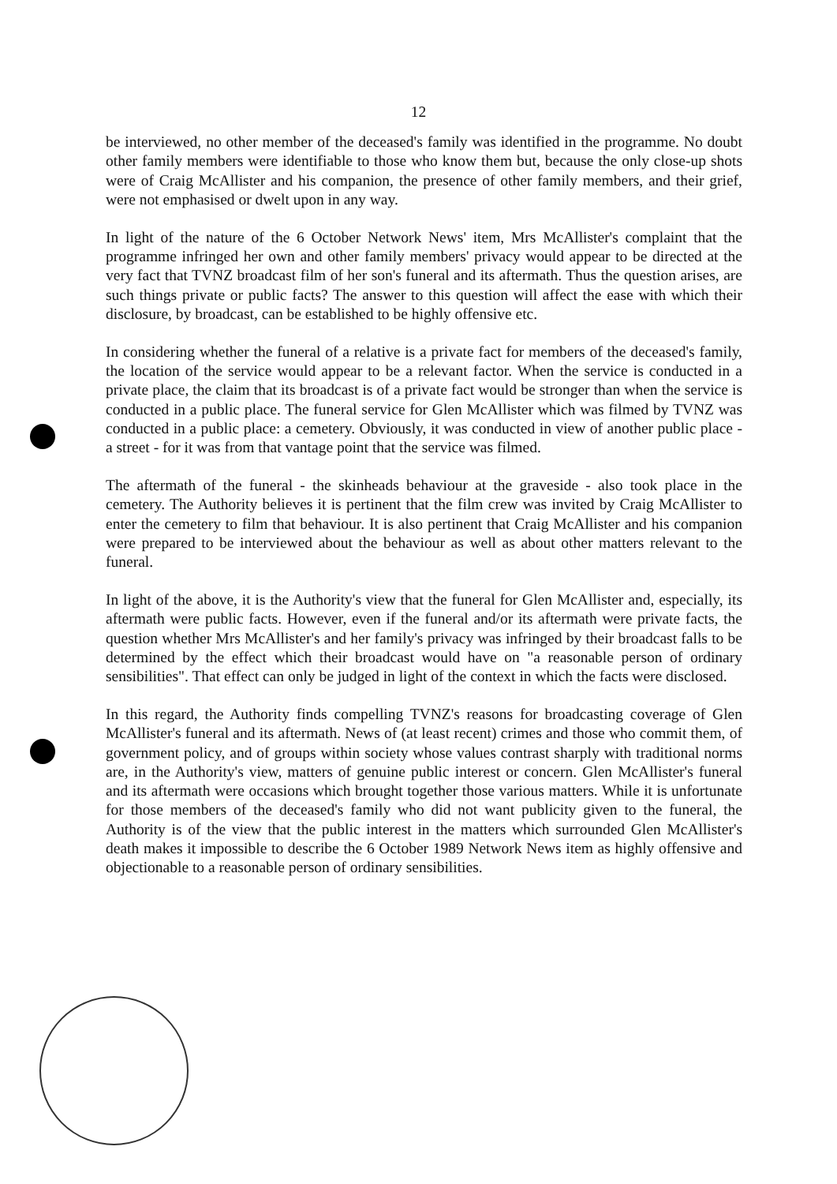12
be interviewed, no other member of the deceased's family was identified in the programme. No doubt other family members were identifiable to those who know them but, because the only close-up shots were of Craig McAllister and his companion, the presence of other family members, and their grief, were not emphasised or dwelt upon in any way.
In light of the nature of the 6 October Network News' item, Mrs McAllister's complaint that the programme infringed her own and other family members' privacy would appear to be directed at the very fact that TVNZ broadcast film of her son's funeral and its aftermath. Thus the question arises, are such things private or public facts? The answer to this question will affect the ease with which their disclosure, by broadcast, can be established to be highly offensive etc.
In considering whether the funeral of a relative is a private fact for members of the deceased's family, the location of the service would appear to be a relevant factor. When the service is conducted in a private place, the claim that its broadcast is of a private fact would be stronger than when the service is conducted in a public place. The funeral service for Glen McAllister which was filmed by TVNZ was conducted in a public place: a cemetery. Obviously, it was conducted in view of another public place - a street - for it was from that vantage point that the service was filmed.
The aftermath of the funeral - the skinheads behaviour at the graveside - also took place in the cemetery. The Authority believes it is pertinent that the film crew was invited by Craig McAllister to enter the cemetery to film that behaviour. It is also pertinent that Craig McAllister and his companion were prepared to be interviewed about the behaviour as well as about other matters relevant to the funeral.
In light of the above, it is the Authority's view that the funeral for Glen McAllister and, especially, its aftermath were public facts. However, even if the funeral and/or its aftermath were private facts, the question whether Mrs McAllister's and her family's privacy was infringed by their broadcast falls to be determined by the effect which their broadcast would have on "a reasonable person of ordinary sensibilities". That effect can only be judged in light of the context in which the facts were disclosed.
In this regard, the Authority finds compelling TVNZ's reasons for broadcasting coverage of Glen McAllister's funeral and its aftermath. News of (at least recent) crimes and those who commit them, of government policy, and of groups within society whose values contrast sharply with traditional norms are, in the Authority's view, matters of genuine public interest or concern. Glen McAllister's funeral and its aftermath were occasions which brought together those various matters. While it is unfortunate for those members of the deceased's family who did not want publicity given to the funeral, the Authority is of the view that the public interest in the matters which surrounded Glen McAllister's death makes it impossible to describe the 6 October 1989 Network News item as highly offensive and objectionable to a reasonable person of ordinary sensibilities.